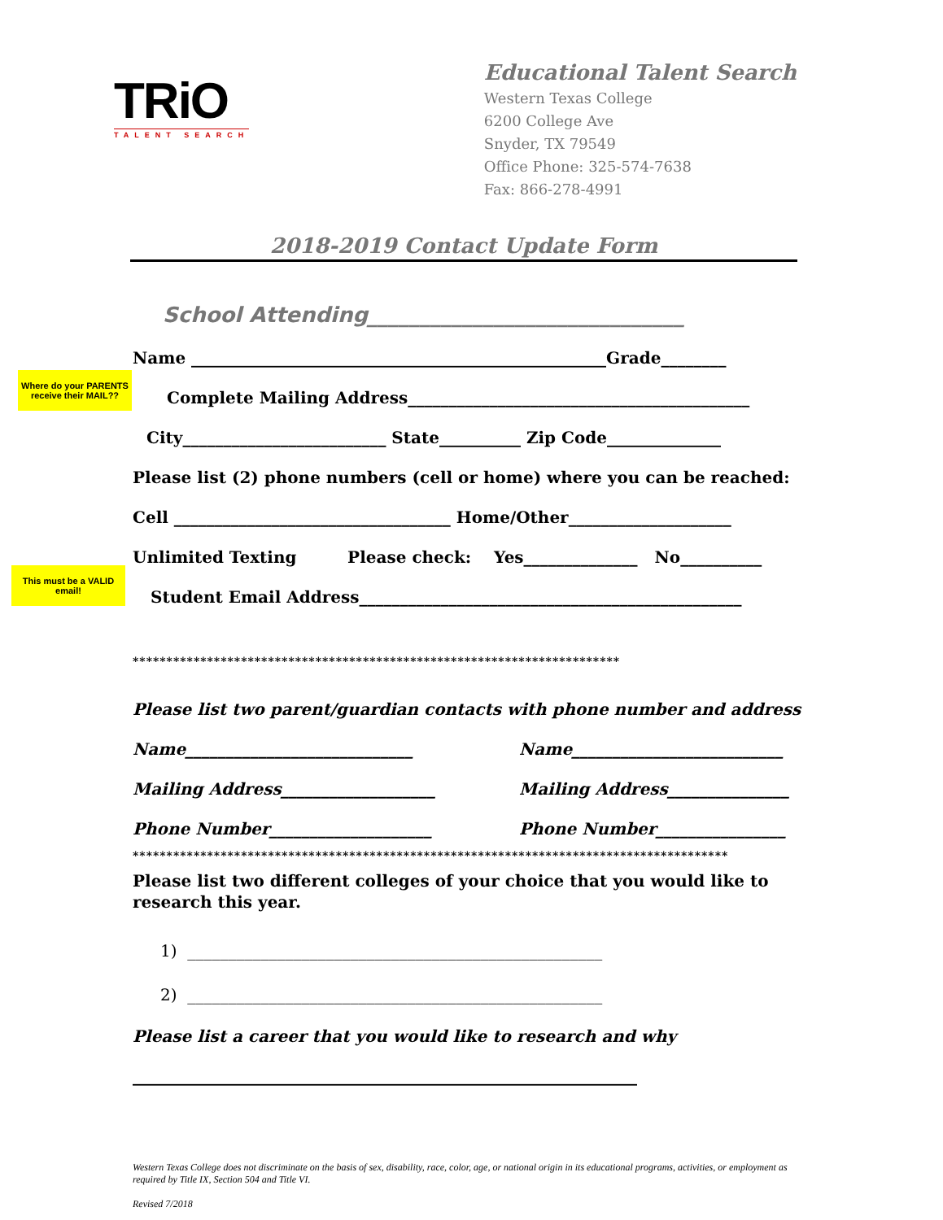TRiO
TALENT SEARCH
Educational Talent Search
Western Texas College
6200 College Ave
Snyder, TX 79549
Office Phone: 325-574-7638
Fax: 866-278-4991
2018-2019 Contact Update Form
School Attending______________________________
Where do your PARENTS receive their MAIL??
This must be a VALID email!
Name ___________________________________________________Grade________
Complete Mailing Address__________________________________________
City_________________________ State__________ Zip Code______________
Please list (2) phone numbers (cell or home) where you can be reached:
Cell __________________________________ Home/Other____________________
Unlimited Texting Please check: Yes______________ No__________
Student Email Address_______________________________________________
************************************************************************
Please list two parent/guardian contacts with phone number and address
Name____________________________ Name__________________________
Mailing Address___________________ Mailing Address_______________
Phone Number____________________ Phone Number________________
****************************************************************************************
Please list two different colleges of your choice that you would like to research this year.
1) ___________________________________________________
2) ___________________________________________________
Please list a career that you would like to research and why
______________________________________________________________
Western Texas College does not discriminate on the basis of sex, disability, race, color, age, or national origin in its educational programs, activities, or employment as required by Title IX, Section 504 and Title VI.
Revised 7/2018